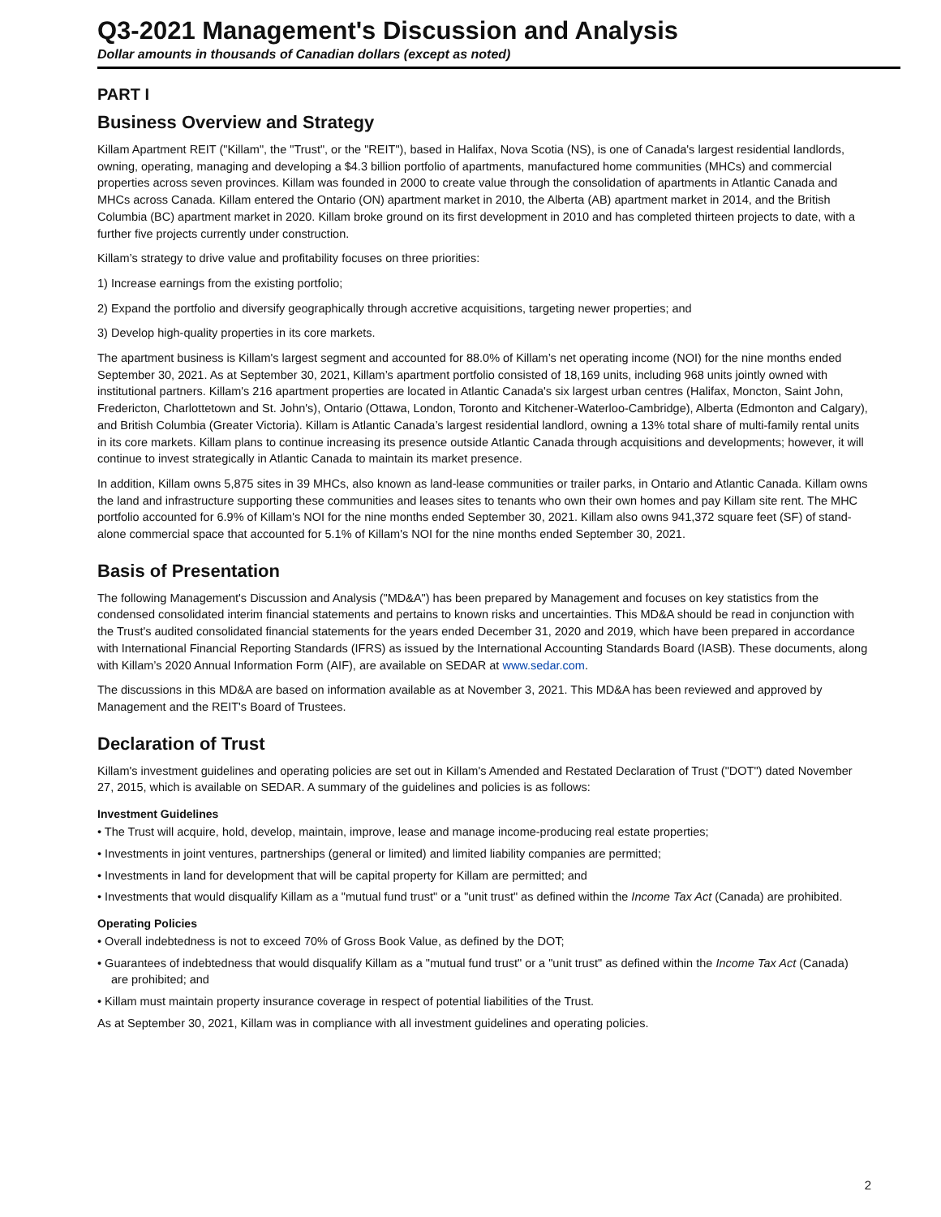Q3-2021 Management's Discussion and Analysis
Dollar amounts in thousands of Canadian dollars (except as noted)
PART I
Business Overview and Strategy
Killam Apartment REIT ("Killam", the "Trust", or the "REIT"), based in Halifax, Nova Scotia (NS), is one of Canada's largest residential landlords, owning, operating, managing and developing a $4.3 billion portfolio of apartments, manufactured home communities (MHCs) and commercial properties across seven provinces. Killam was founded in 2000 to create value through the consolidation of apartments in Atlantic Canada and MHCs across Canada. Killam entered the Ontario (ON) apartment market in 2010, the Alberta (AB) apartment market in 2014, and the British Columbia (BC) apartment market in 2020. Killam broke ground on its first development in 2010 and has completed thirteen projects to date, with a further five projects currently under construction.
Killam’s strategy to drive value and profitability focuses on three priorities:
1) Increase earnings from the existing portfolio;
2) Expand the portfolio and diversify geographically through accretive acquisitions, targeting newer properties; and
3) Develop high-quality properties in its core markets.
The apartment business is Killam's largest segment and accounted for 88.0% of Killam’s net operating income (NOI) for the nine months ended September 30, 2021. As at September 30, 2021, Killam’s apartment portfolio consisted of 18,169 units, including 968 units jointly owned with institutional partners. Killam's 216 apartment properties are located in Atlantic Canada's six largest urban centres (Halifax, Moncton, Saint John, Fredericton, Charlottetown and St. John's), Ontario (Ottawa, London, Toronto and Kitchener-Waterloo-Cambridge), Alberta (Edmonton and Calgary), and British Columbia (Greater Victoria). Killam is Atlantic Canada’s largest residential landlord, owning a 13% total share of multi-family rental units in its core markets. Killam plans to continue increasing its presence outside Atlantic Canada through acquisitions and developments; however, it will continue to invest strategically in Atlantic Canada to maintain its market presence.
In addition, Killam owns 5,875 sites in 39 MHCs, also known as land-lease communities or trailer parks, in Ontario and Atlantic Canada. Killam owns the land and infrastructure supporting these communities and leases sites to tenants who own their own homes and pay Killam site rent. The MHC portfolio accounted for 6.9% of Killam's NOI for the nine months ended September 30, 2021. Killam also owns 941,372 square feet (SF) of stand-alone commercial space that accounted for 5.1% of Killam's NOI for the nine months ended September 30, 2021.
Basis of Presentation
The following Management's Discussion and Analysis ("MD&A") has been prepared by Management and focuses on key statistics from the condensed consolidated interim financial statements and pertains to known risks and uncertainties. This MD&A should be read in conjunction with the Trust's audited consolidated financial statements for the years ended December 31, 2020 and 2019, which have been prepared in accordance with International Financial Reporting Standards (IFRS) as issued by the International Accounting Standards Board (IASB). These documents, along with Killam’s 2020 Annual Information Form (AIF), are available on SEDAR at www.sedar.com.
The discussions in this MD&A are based on information available as at November 3, 2021. This MD&A has been reviewed and approved by Management and the REIT's Board of Trustees.
Declaration of Trust
Killam's investment guidelines and operating policies are set out in Killam's Amended and Restated Declaration of Trust ("DOT") dated November 27, 2015, which is available on SEDAR. A summary of the guidelines and policies is as follows:
Investment Guidelines
• The Trust will acquire, hold, develop, maintain, improve, lease and manage income-producing real estate properties;
• Investments in joint ventures, partnerships (general or limited) and limited liability companies are permitted;
• Investments in land for development that will be capital property for Killam are permitted; and
• Investments that would disqualify Killam as a "mutual fund trust" or a "unit trust" as defined within the Income Tax Act (Canada) are prohibited.
Operating Policies
• Overall indebtedness is not to exceed 70% of Gross Book Value, as defined by the DOT;
• Guarantees of indebtedness that would disqualify Killam as a "mutual fund trust" or a "unit trust" as defined within the Income Tax Act (Canada) are prohibited; and
• Killam must maintain property insurance coverage in respect of potential liabilities of the Trust.
As at September 30, 2021, Killam was in compliance with all investment guidelines and operating policies.
2